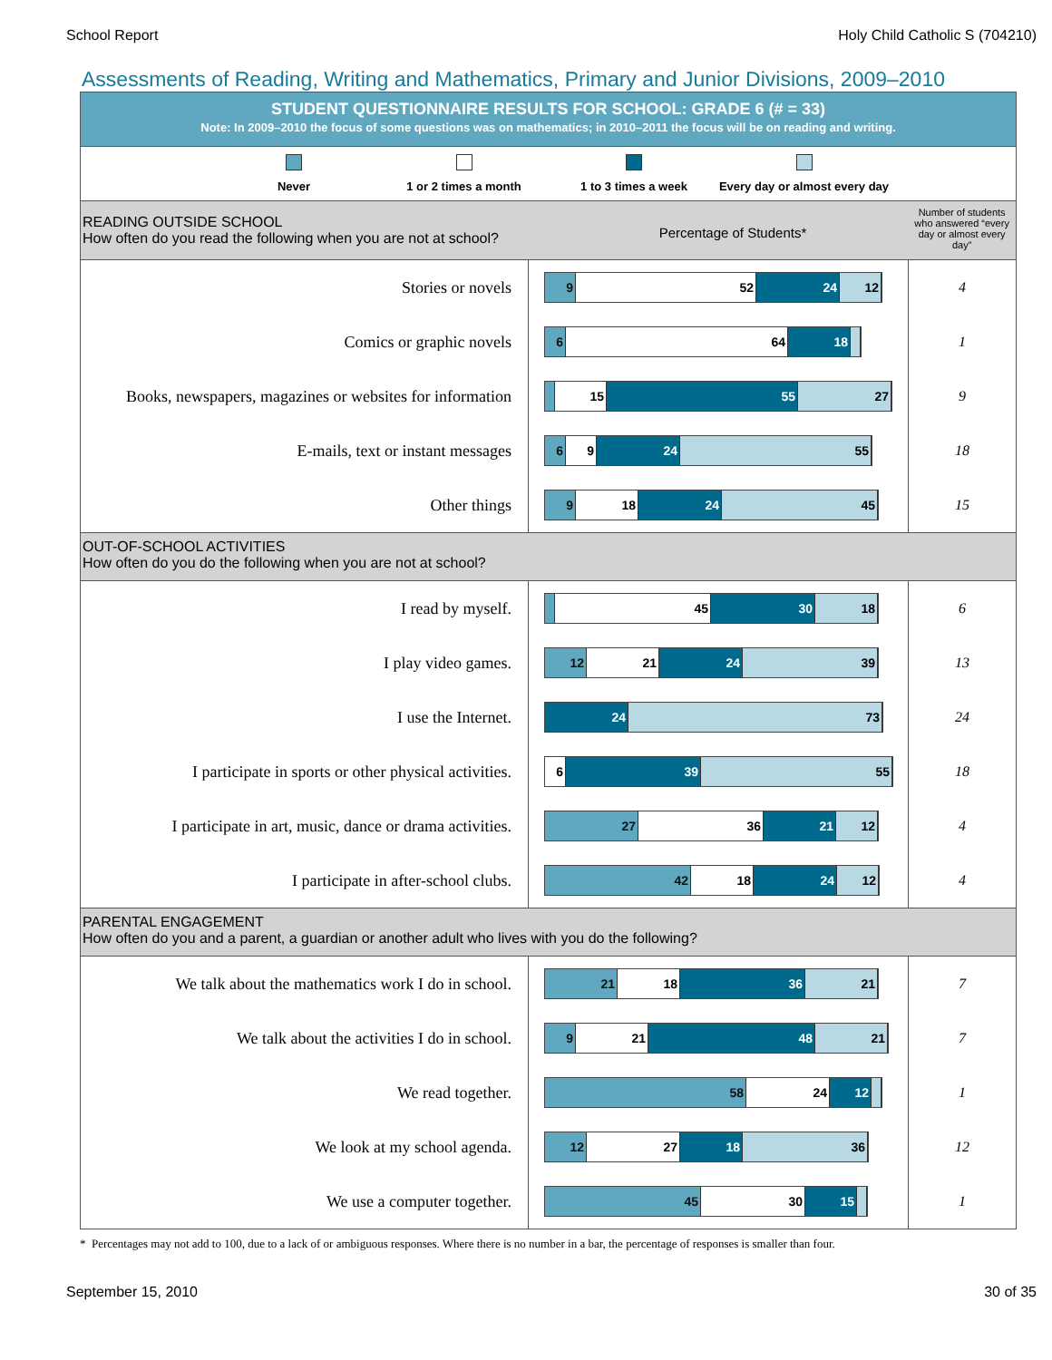School Report Holy Child Catholic S (704210)
Assessments of Reading, Writing and Mathematics, Primary and Junior Divisions, 2009–2010
STUDENT QUESTIONNAIRE RESULTS FOR SCHOOL: GRADE 6 (# = 33)
Note: In 2009–2010 the focus of some questions was on mathematics; in 2010–2011 the focus will be on reading and writing.
Never 1 or 2 times a month 1 to 3 times a week
Every day or almost every day
| READING OUTSIDE SCHOOL How often do you read the following when you are not at school? Percentage of Students* | | Number of students who answered “every day or almost every day” |
| Stories or novels | 9 52 24 12 | 4 |
| Comics or graphic novels | 6 64 18 | 1 |
| Books, newspapers, magazines or websites for information | 15 55 27 | 9 |
| E-mails, text or instant messages | 6 9 24 55 | 18 |
| Other things | 9 18 24 45 | 15 |
| OUT-OF-SCHOOL ACTIVITIES How often do you do the following when you are not at school? | | |
| I read by myself. | 45 30 18 | 6 |
| I play video games. | 12 21 24 39 | 13 |
| I use the Internet. | 24 73 | 24 |
| I participate in sports or other physical activities. | 6 39 55 | 18 |
| I participate in art, music, dance or drama activities. | 27 36 21 12 | 4 |
| I participate in after-school clubs. | 42 18 24 12 | 4 |
| PARENTAL ENGAGEMENT How often do you and a parent, a guardian or another adult who lives with you do the following? | | |
| We talk about the mathematics work I do in school. | 21 18 36 21 | 7 |
| We talk about the activities I do in school. | 9 21 48 21 | 7 |
| We read together. | 58 24 12 | 1 |
| We look at my school agenda. | 12 27 18 36 | 12 |
| We use a computer together. | 45 30 15 | 1 |
* Percentages may not add to 100, due to a lack of or ambiguous responses. Where there is no number in a bar, the percentage of responses is smaller than four.
September 15, 2010 30 of 35